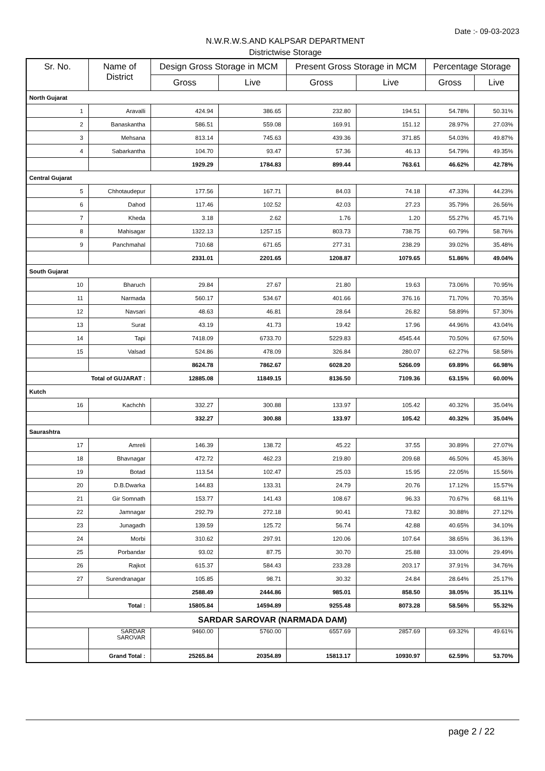Date :- 09-03-2023
N.W.R.W.S.AND KALPSAR DEPARTMENT
Districtwise Storage
| Sr. No. | Name of District | Design Gross Storage in MCM | | Present Gross Storage in MCM | | Percentage Storage | |
| --- | --- | --- | --- | --- | --- | --- | --- |
| | | Gross | Live | Gross | Live | Gross | Live |
| North Gujarat | | | | | | | |
| 1 | Aravalli | 424.94 | 386.65 | 232.80 | 194.51 | 54.78% | 50.31% |
| 2 | Banaskantha | 586.51 | 559.08 | 169.91 | 151.12 | 28.97% | 27.03% |
| 3 | Mehsana | 813.14 | 745.63 | 439.36 | 371.85 | 54.03% | 49.87% |
| 4 | Sabarkantha | 104.70 | 93.47 | 57.36 | 46.13 | 54.79% | 49.35% |
| | | 1929.29 | 1784.83 | 899.44 | 763.61 | 46.62% | 42.78% |
| Central Gujarat | | | | | | | |
| 5 | Chhotaudepur | 177.56 | 167.71 | 84.03 | 74.18 | 47.33% | 44.23% |
| 6 | Dahod | 117.46 | 102.52 | 42.03 | 27.23 | 35.79% | 26.56% |
| 7 | Kheda | 3.18 | 2.62 | 1.76 | 1.20 | 55.27% | 45.71% |
| 8 | Mahisagar | 1322.13 | 1257.15 | 803.73 | 738.75 | 60.79% | 58.76% |
| 9 | Panchmahal | 710.68 | 671.65 | 277.31 | 238.29 | 39.02% | 35.48% |
| | | 2331.01 | 2201.65 | 1208.87 | 1079.65 | 51.86% | 49.04% |
| South Gujarat | | | | | | | |
| 10 | Bharuch | 29.84 | 27.67 | 21.80 | 19.63 | 73.06% | 70.95% |
| 11 | Narmada | 560.17 | 534.67 | 401.66 | 376.16 | 71.70% | 70.35% |
| 12 | Navsari | 48.63 | 46.81 | 28.64 | 26.82 | 58.89% | 57.30% |
| 13 | Surat | 43.19 | 41.73 | 19.42 | 17.96 | 44.96% | 43.04% |
| 14 | Tapi | 7418.09 | 6733.70 | 5229.83 | 4545.44 | 70.50% | 67.50% |
| 15 | Valsad | 524.86 | 478.09 | 326.84 | 280.07 | 62.27% | 58.58% |
| | | 8624.78 | 7862.67 | 6028.20 | 5266.09 | 69.89% | 66.98% |
| Total of GUJARAT : | | 12885.08 | 11849.15 | 8136.50 | 7109.36 | 63.15% | 60.00% |
| Kutch | | | | | | | |
| 16 | Kachchh | 332.27 | 300.88 | 133.97 | 105.42 | 40.32% | 35.04% |
| | | 332.27 | 300.88 | 133.97 | 105.42 | 40.32% | 35.04% |
| Saurashtra | | | | | | | |
| 17 | Amreli | 146.39 | 138.72 | 45.22 | 37.55 | 30.89% | 27.07% |
| 18 | Bhavnagar | 472.72 | 462.23 | 219.80 | 209.68 | 46.50% | 45.36% |
| 19 | Botad | 113.54 | 102.47 | 25.03 | 15.95 | 22.05% | 15.56% |
| 20 | D.B.Dwarka | 144.83 | 133.31 | 24.79 | 20.76 | 17.12% | 15.57% |
| 21 | Gir Somnath | 153.77 | 141.43 | 108.67 | 96.33 | 70.67% | 68.11% |
| 22 | Jamnagar | 292.79 | 272.18 | 90.41 | 73.82 | 30.88% | 27.12% |
| 23 | Junagadh | 139.59 | 125.72 | 56.74 | 42.88 | 40.65% | 34.10% |
| 24 | Morbi | 310.62 | 297.91 | 120.06 | 107.64 | 38.65% | 36.13% |
| 25 | Porbandar | 93.02 | 87.75 | 30.70 | 25.88 | 33.00% | 29.49% |
| 26 | Rajkot | 615.37 | 584.43 | 233.28 | 203.17 | 37.91% | 34.76% |
| 27 | Surendranagar | 105.85 | 98.71 | 30.32 | 24.84 | 28.64% | 25.17% |
| | | 2588.49 | 2444.86 | 985.01 | 858.50 | 38.05% | 35.11% |
| Total : | | 15805.84 | 14594.89 | 9255.48 | 8073.28 | 58.56% | 55.32% |
| SARDAR SAROVAR (NARMADA DAM) | | | | | | | |
| | SARDAR SAROVAR | 9460.00 | 5760.00 | 6557.69 | 2857.69 | 69.32% | 49.61% |
| | Grand Total : | 25265.84 | 20354.89 | 15813.17 | 10930.97 | 62.59% | 53.70% |
page 2 / 22